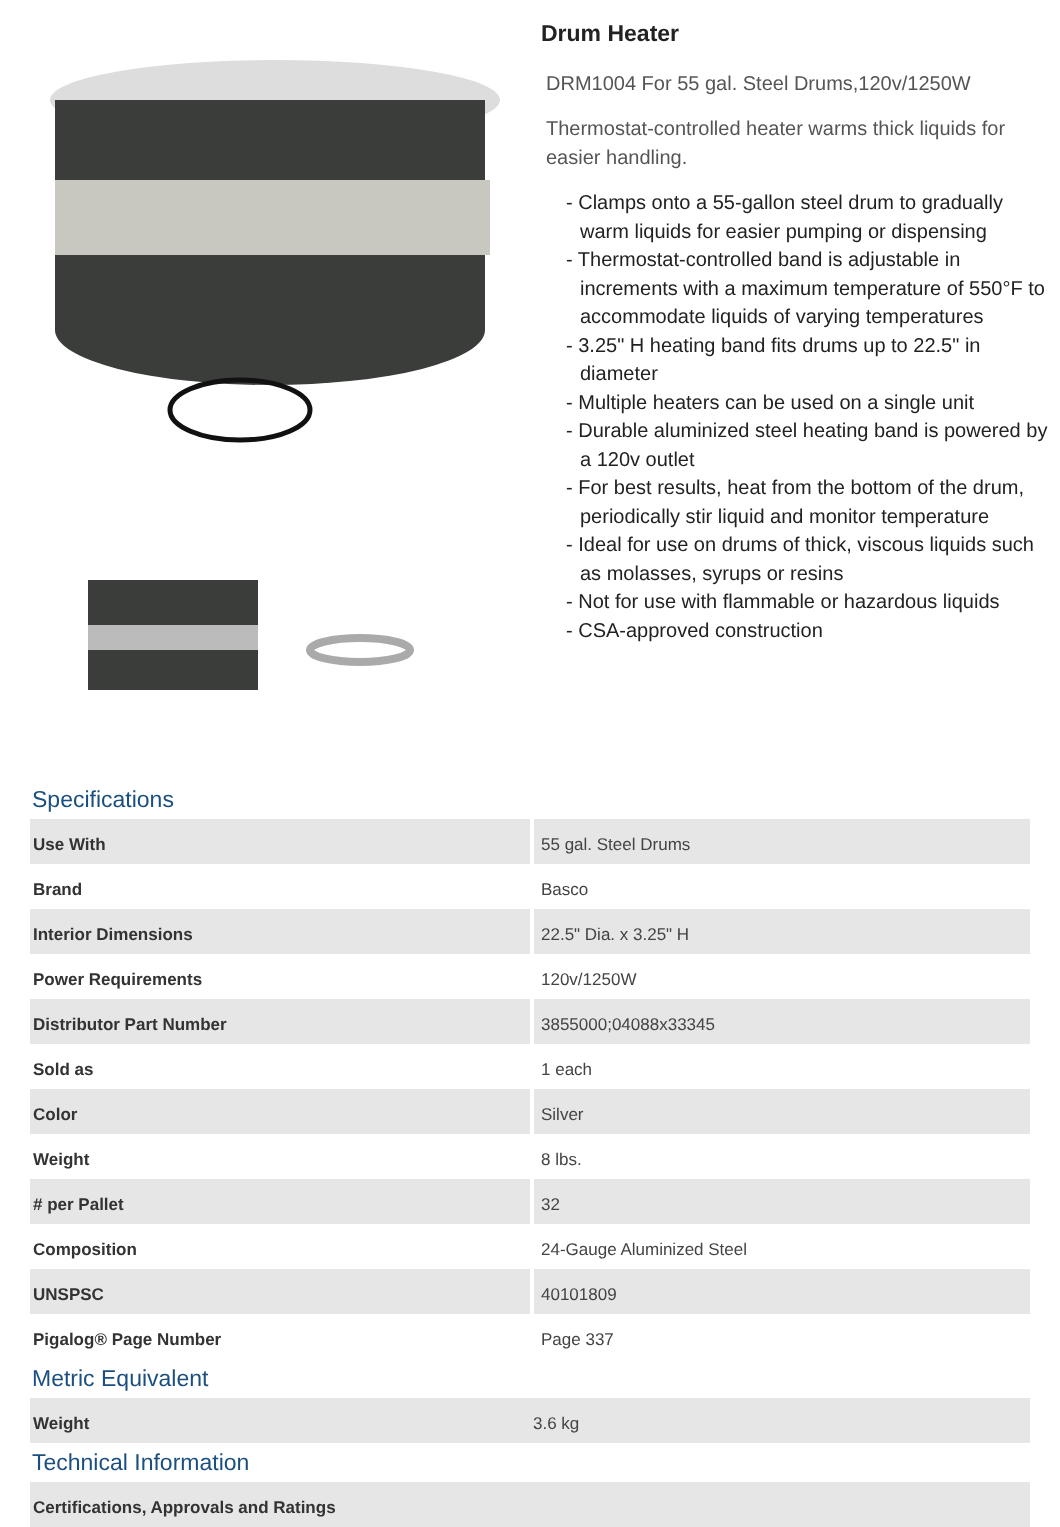Drum Heater
DRM1004 For 55 gal. Steel Drums,120v/1250W
Thermostat-controlled heater warms thick liquids for easier handling.
- Clamps onto a 55-gallon steel drum to gradually warm liquids for easier pumping or dispensing
- Thermostat-controlled band is adjustable in increments with a maximum temperature of 550°F to accommodate liquids of varying temperatures
- 3.25" H heating band fits drums up to 22.5" in diameter
- Multiple heaters can be used on a single unit
- Durable aluminized steel heating band is powered by a 120v outlet
- For best results, heat from the bottom of the drum, periodically stir liquid and monitor temperature
- Ideal for use on drums of thick, viscous liquids such as molasses, syrups or resins
- Not for use with flammable or hazardous liquids
- CSA-approved construction
Specifications
| Use With | 55 gal. Steel Drums |
| Brand | Basco |
| Interior Dimensions | 22.5" Dia. x 3.25" H |
| Power Requirements | 120v/1250W |
| Distributor Part Number | 3855000;04088x33345 |
| Sold as | 1 each |
| Color | Silver |
| Weight | 8 lbs. |
| # per Pallet | 32 |
| Composition | 24-Gauge Aluminized Steel |
| UNSPSC | 40101809 |
| Pigalog® Page Number | Page 337 |
Metric Equivalent
| Weight | 3.6 kg |
Technical Information
| Certifications, Approvals and Ratings |